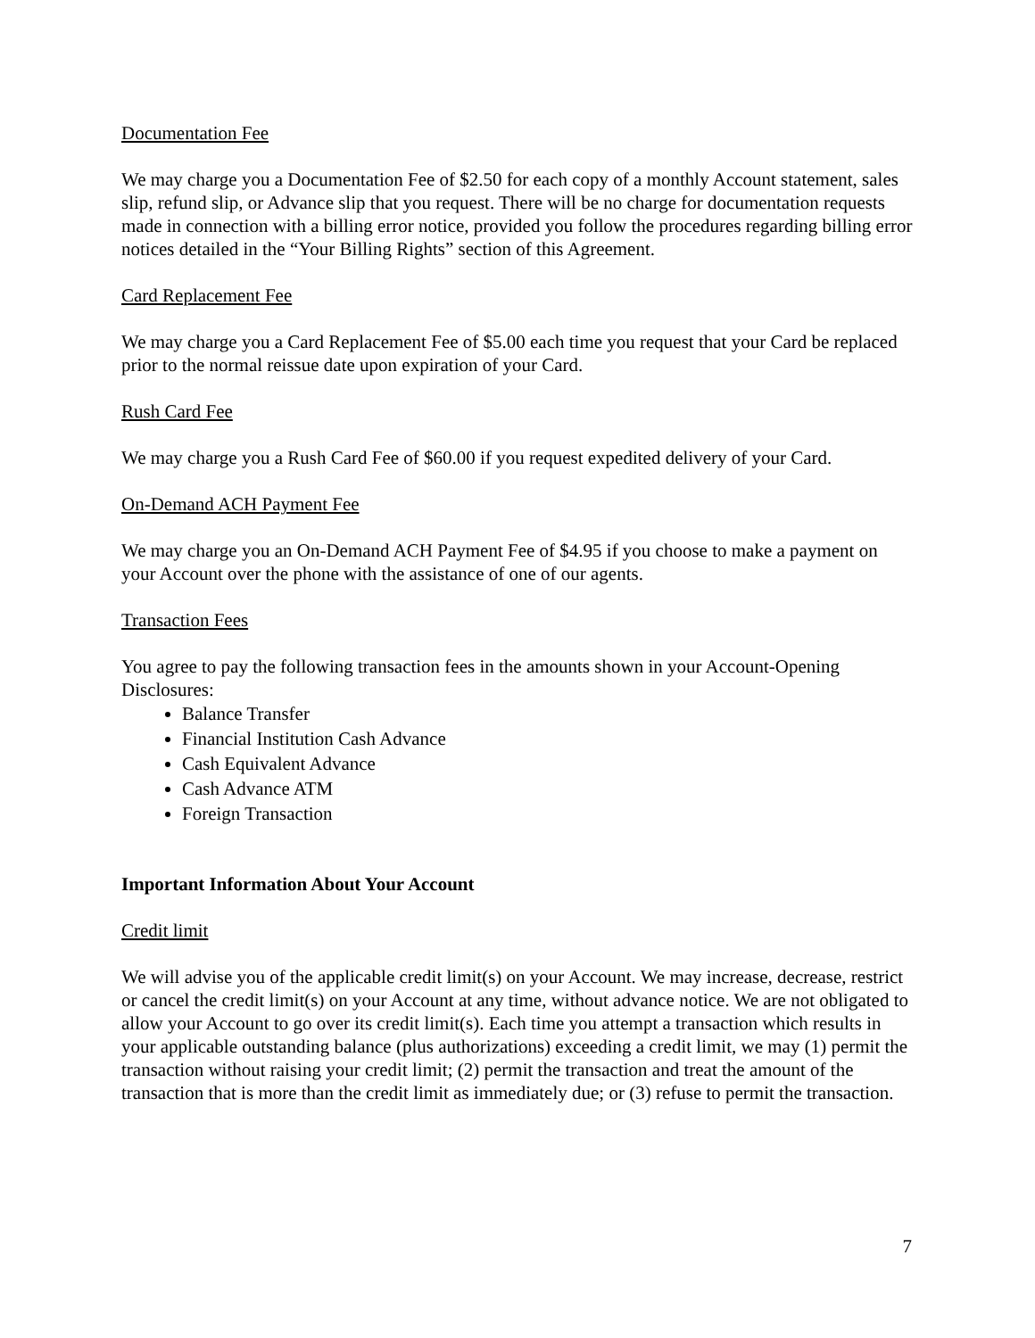Documentation Fee
We may charge you a Documentation Fee of $2.50 for each copy of a monthly Account statement, sales slip, refund slip, or Advance slip that you request. There will be no charge for documentation requests made in connection with a billing error notice, provided you follow the procedures regarding billing error notices detailed in the “Your Billing Rights” section of this Agreement.
Card Replacement Fee
We may charge you a Card Replacement Fee of $5.00 each time you request that your Card be replaced prior to the normal reissue date upon expiration of your Card.
Rush Card Fee
We may charge you a Rush Card Fee of $60.00 if you request expedited delivery of your Card.
On-Demand ACH Payment Fee
We may charge you an On-Demand ACH Payment Fee of $4.95 if you choose to make a payment on your Account over the phone with the assistance of one of our agents.
Transaction Fees
You agree to pay the following transaction fees in the amounts shown in your Account-Opening Disclosures:
Balance Transfer
Financial Institution Cash Advance
Cash Equivalent Advance
Cash Advance ATM
Foreign Transaction
Important Information About Your Account
Credit limit
We will advise you of the applicable credit limit(s) on your Account. We may increase, decrease, restrict or cancel the credit limit(s) on your Account at any time, without advance notice. We are not obligated to allow your Account to go over its credit limit(s). Each time you attempt a transaction which results in your applicable outstanding balance (plus authorizations) exceeding a credit limit, we may (1) permit the transaction without raising your credit limit; (2) permit the transaction and treat the amount of the transaction that is more than the credit limit as immediately due; or (3) refuse to permit the transaction.
7